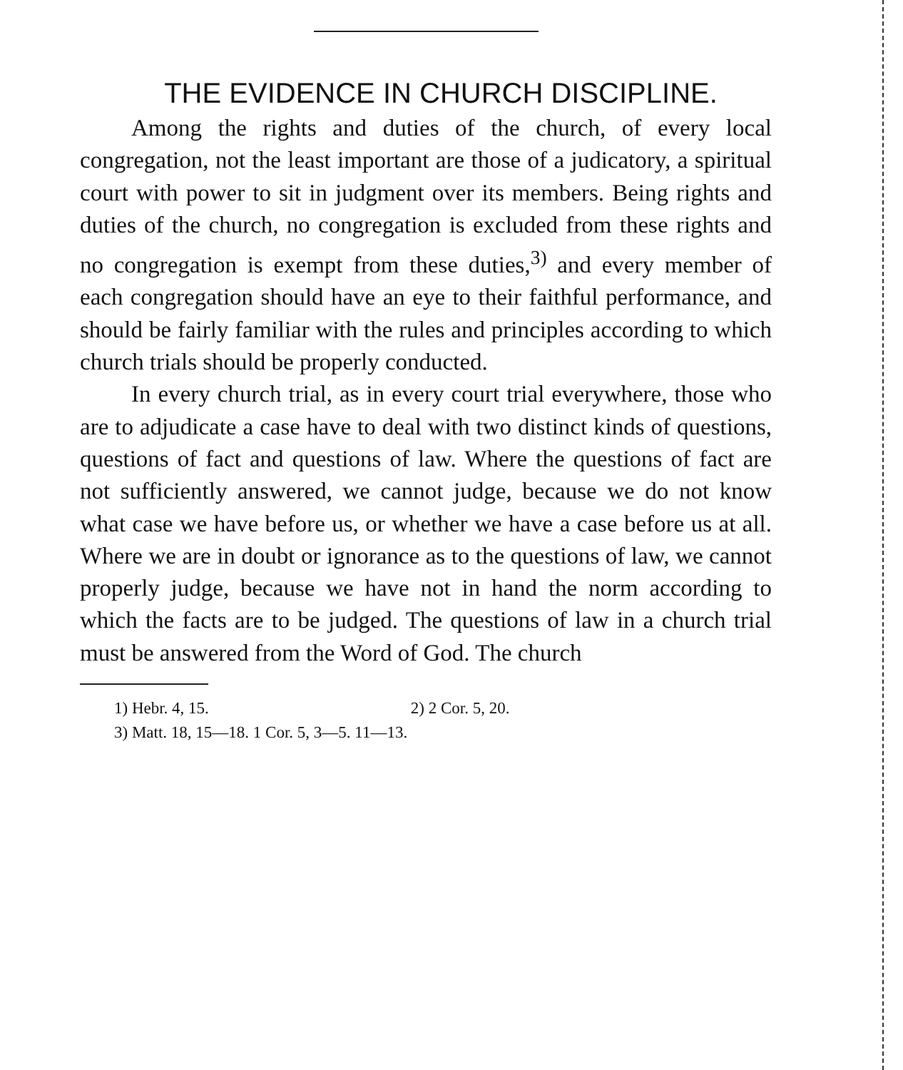THE EVIDENCE IN CHURCH DISCIPLINE.
Among the rights and duties of the church, of every local congregation, not the least important are those of a judicatory, a spiritual court with power to sit in judgment over its members. Being rights and duties of the church, no congregation is excluded from these rights and no congregation is exempt from these duties,<sup>3)</sup> and every member of each congregation should have an eye to their faithful performance, and should be fairly familiar with the rules and principles according to which church trials should be properly conducted.
In every church trial, as in every court trial everywhere, those who are to adjudicate a case have to deal with two distinct kinds of questions, questions of fact and questions of law. Where the questions of fact are not sufficiently answered, we cannot judge, because we do not know what case we have before us, or whether we have a case before us at all. Where we are in doubt or ignorance as to the questions of law, we cannot properly judge, because we have not in hand the norm according to which the facts are to be judged. The questions of law in a church trial must be answered from the Word of God. The church
1) Hebr. 4, 15. 2) 2 Cor. 5, 20.
3) Matt. 18, 15—18. 1 Cor. 5, 3—5. 11—13.